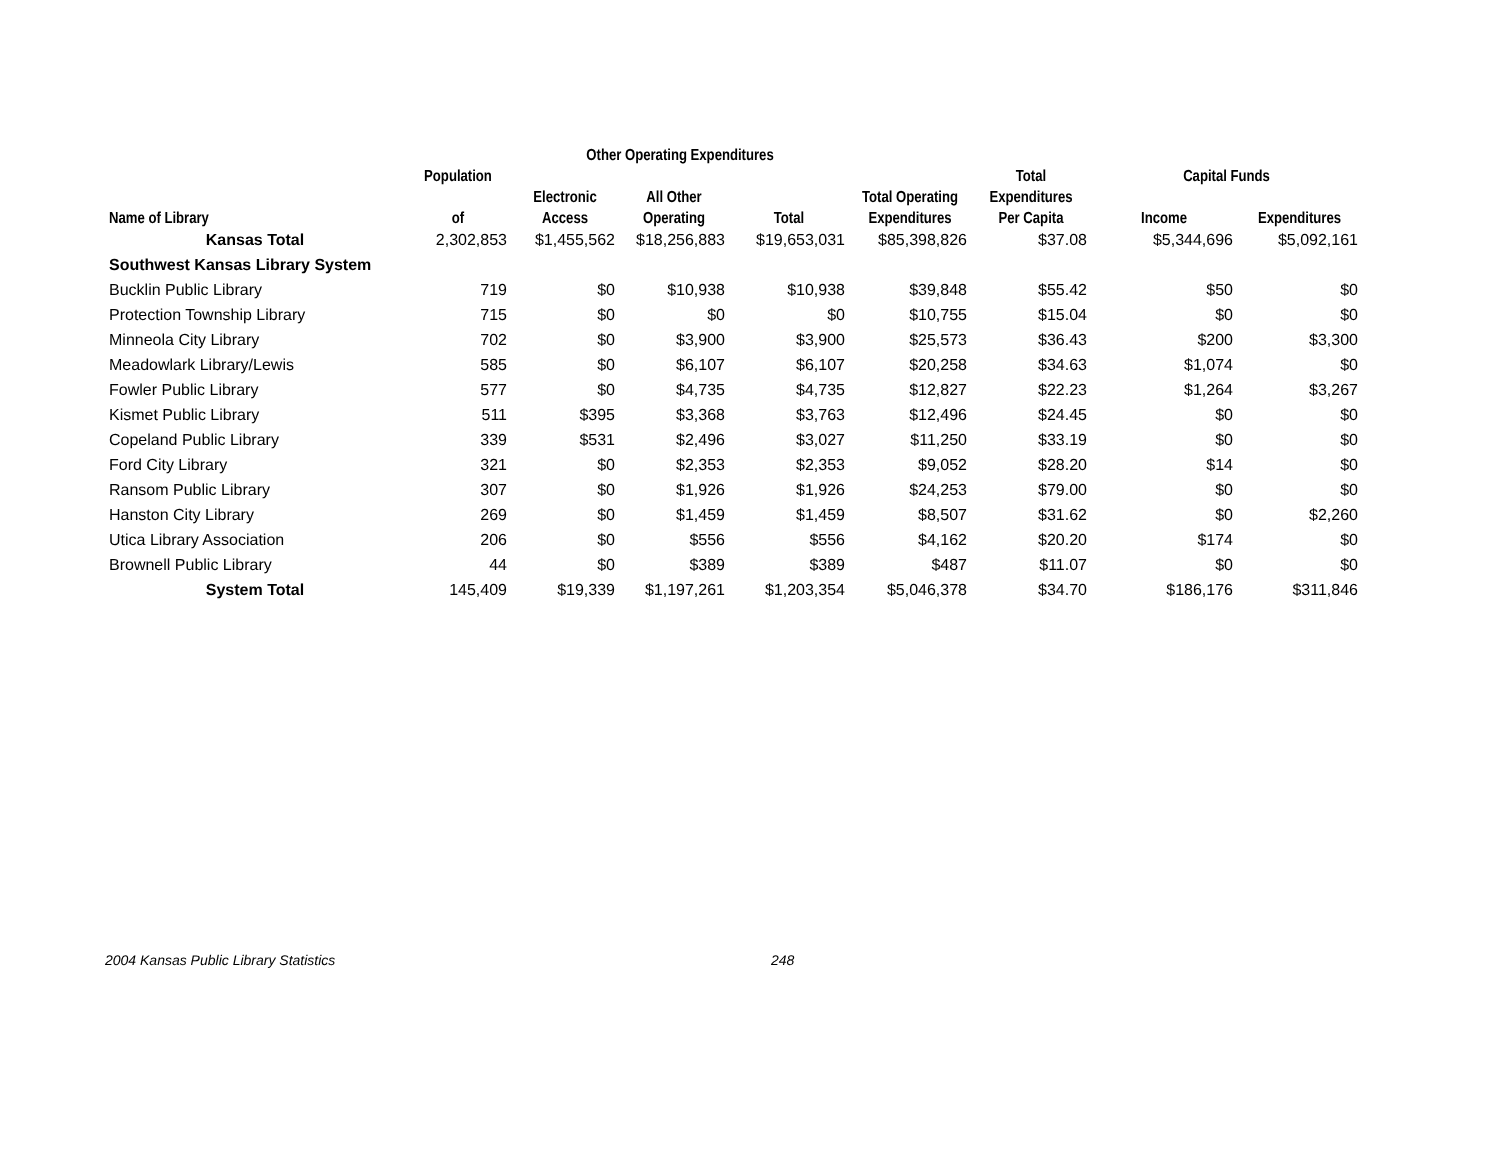| | | Other Operating Expenditures | | | | | | |
| --- | --- | --- | --- | --- | --- | --- | --- | --- |
| | Population | | | | | Total | Capital Funds | |
| | | Electronic | All Other | | Total Operating | Expenditures | | |
| Name of Library | of | Access | Operating | Total | Expenditures | Per Capita | Income | Expenditures |
| Kansas Total | 2,302,853 | $1,455,562 | $18,256,883 | $19,653,031 | $85,398,826 | $37.08 | $5,344,696 | $5,092,161 |
| Southwest Kansas Library System | | | | | | | | |
| Bucklin Public Library | 719 | $0 | $10,938 | $10,938 | $39,848 | $55.42 | $50 | $0 |
| Protection Township Library | 715 | $0 | $0 | $0 | $10,755 | $15.04 | $0 | $0 |
| Minneola City Library | 702 | $0 | $3,900 | $3,900 | $25,573 | $36.43 | $200 | $3,300 |
| Meadowlark Library/Lewis | 585 | $0 | $6,107 | $6,107 | $20,258 | $34.63 | $1,074 | $0 |
| Fowler Public Library | 577 | $0 | $4,735 | $4,735 | $12,827 | $22.23 | $1,264 | $3,267 |
| Kismet Public Library | 511 | $395 | $3,368 | $3,763 | $12,496 | $24.45 | $0 | $0 |
| Copeland Public Library | 339 | $531 | $2,496 | $3,027 | $11,250 | $33.19 | $0 | $0 |
| Ford City Library | 321 | $0 | $2,353 | $2,353 | $9,052 | $28.20 | $14 | $0 |
| Ransom Public Library | 307 | $0 | $1,926 | $1,926 | $24,253 | $79.00 | $0 | $0 |
| Hanston City Library | 269 | $0 | $1,459 | $1,459 | $8,507 | $31.62 | $0 | $2,260 |
| Utica Library Association | 206 | $0 | $556 | $556 | $4,162 | $20.20 | $174 | $0 |
| Brownell Public Library | 44 | $0 | $389 | $389 | $487 | $11.07 | $0 | $0 |
| System Total | 145,409 | $19,339 | $1,197,261 | $1,203,354 | $5,046,378 | $34.70 | $186,176 | $311,846 |
2004 Kansas Public Library Statistics 248